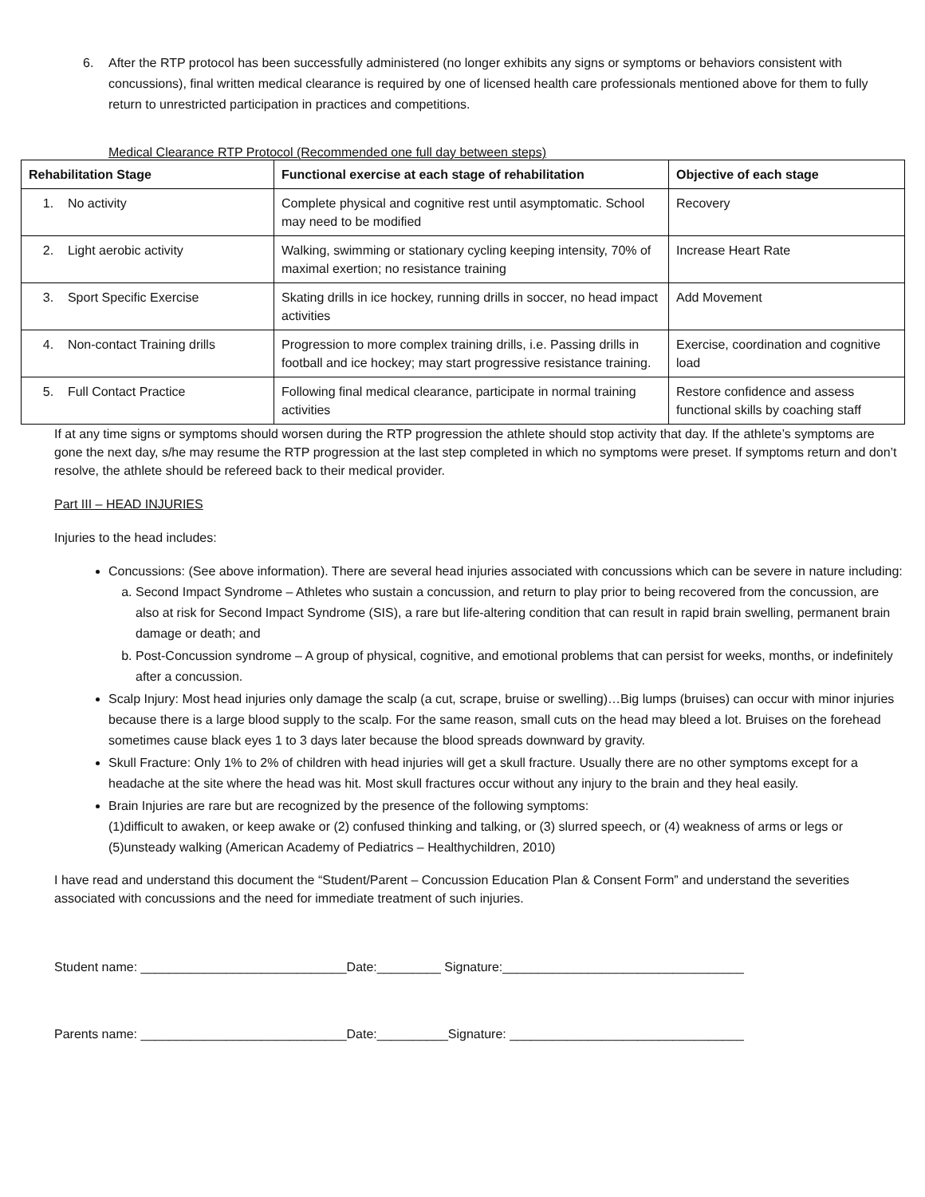6. After the RTP protocol has been successfully administered (no longer exhibits any signs or symptoms or behaviors consistent with concussions), final written medical clearance is required by one of licensed health care professionals mentioned above for them to fully return to unrestricted participation in practices and competitions.
Medical Clearance RTP Protocol (Recommended one full day between steps)
| Rehabilitation Stage | Functional exercise at each stage of rehabilitation | Objective of each stage |
| --- | --- | --- |
| 1. No activity | Complete physical and cognitive rest until asymptomatic. School may need to be modified | Recovery |
| 2. Light aerobic activity | Walking, swimming or stationary cycling keeping intensity, 70% of maximal exertion; no resistance training | Increase Heart Rate |
| 3. Sport Specific Exercise | Skating drills in ice hockey, running drills in soccer, no head impact activities | Add Movement |
| 4. Non-contact Training drills | Progression to more complex training drills, i.e. Passing drills in football and ice hockey; may start progressive resistance training. | Exercise, coordination and cognitive load |
| 5. Full Contact Practice | Following final medical clearance, participate in normal training activities | Restore confidence and assess functional skills by coaching staff |
If at any time signs or symptoms should worsen during the RTP progression the athlete should stop activity that day. If the athlete’s symptoms are gone the next day, s/he may resume the RTP progression at the last step completed in which no symptoms were preset. If symptoms return and don’t resolve, the athlete should be refereed back to their medical provider.
Part III – HEAD INJURIES
Injuries to the head includes:
Concussions: (See above information). There are several head injuries associated with concussions which can be severe in nature including:
a. Second Impact Syndrome – Athletes who sustain a concussion, and return to play prior to being recovered from the concussion, are also at risk for Second Impact Syndrome (SIS), a rare but life-altering condition that can result in rapid brain swelling, permanent brain damage or death; and
b. Post-Concussion syndrome – A group of physical, cognitive, and emotional problems that can persist for weeks, months, or indefinitely after a concussion.
Scalp Injury: Most head injuries only damage the scalp (a cut, scrape, bruise or swelling)…Big lumps (bruises) can occur with minor injuries because there is a large blood supply to the scalp. For the same reason, small cuts on the head may bleed a lot. Bruises on the forehead sometimes cause black eyes 1 to 3 days later because the blood spreads downward by gravity.
Skull Fracture: Only 1% to 2% of children with head injuries will get a skull fracture. Usually there are no other symptoms except for a headache at the site where the head was hit. Most skull fractures occur without any injury to the brain and they heal easily.
Brain Injuries are rare but are recognized by the presence of the following symptoms:
(1)difficult to awaken, or keep awake or (2) confused thinking and talking, or (3) slurred speech, or (4) weakness of arms or legs or (5)unsteady walking (American Academy of Pediatrics – Healthychildren, 2010)
I have read and understand this document the “Student/Parent – Concussion Education Plan & Consent Form” and understand the severities associated with concussions and the need for immediate treatment of such injuries.
Student name: _____________________________Date:_________ Signature:__________________________________
Parents name: _____________________________Date:__________Signature: _________________________________